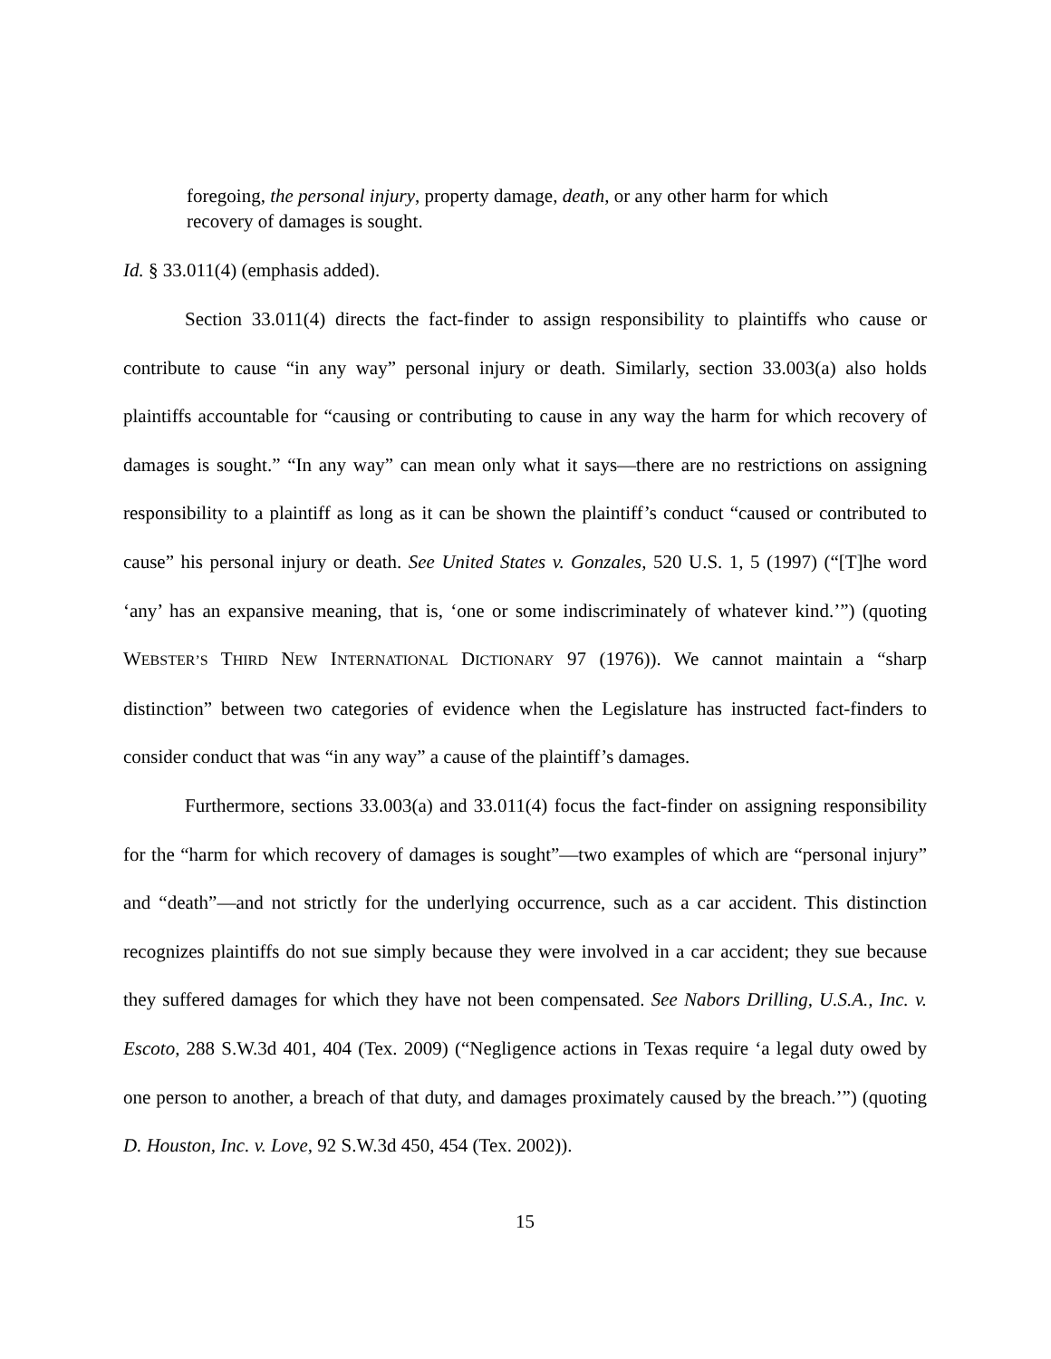foregoing, the personal injury, property damage, death, or any other harm for which recovery of damages is sought.
Id. § 33.011(4) (emphasis added).
Section 33.011(4) directs the fact-finder to assign responsibility to plaintiffs who cause or contribute to cause “in any way” personal injury or death. Similarly, section 33.003(a) also holds plaintiffs accountable for “causing or contributing to cause in any way the harm for which recovery of damages is sought.” “In any way” can mean only what it says—there are no restrictions on assigning responsibility to a plaintiff as long as it can be shown the plaintiff’s conduct “caused or contributed to cause” his personal injury or death. See United States v. Gonzales, 520 U.S. 1, 5 (1997) (“[T]he word ‘any’ has an expansive meaning, that is, ‘one or some indiscriminately of whatever kind.’”) (quoting WEBSTER’S THIRD NEW INTERNATIONAL DICTIONARY 97 (1976)). We cannot maintain a “sharp distinction” between two categories of evidence when the Legislature has instructed fact-finders to consider conduct that was “in any way” a cause of the plaintiff’s damages.
Furthermore, sections 33.003(a) and 33.011(4) focus the fact-finder on assigning responsibility for the “harm for which recovery of damages is sought”—two examples of which are “personal injury” and “death”—and not strictly for the underlying occurrence, such as a car accident. This distinction recognizes plaintiffs do not sue simply because they were involved in a car accident; they sue because they suffered damages for which they have not been compensated. See Nabors Drilling, U.S.A., Inc. v. Escoto, 288 S.W.3d 401, 404 (Tex. 2009) (“Negligence actions in Texas require ‘a legal duty owed by one person to another, a breach of that duty, and damages proximately caused by the breach.’”) (quoting D. Houston, Inc. v. Love, 92 S.W.3d 450, 454 (Tex. 2002)).
15